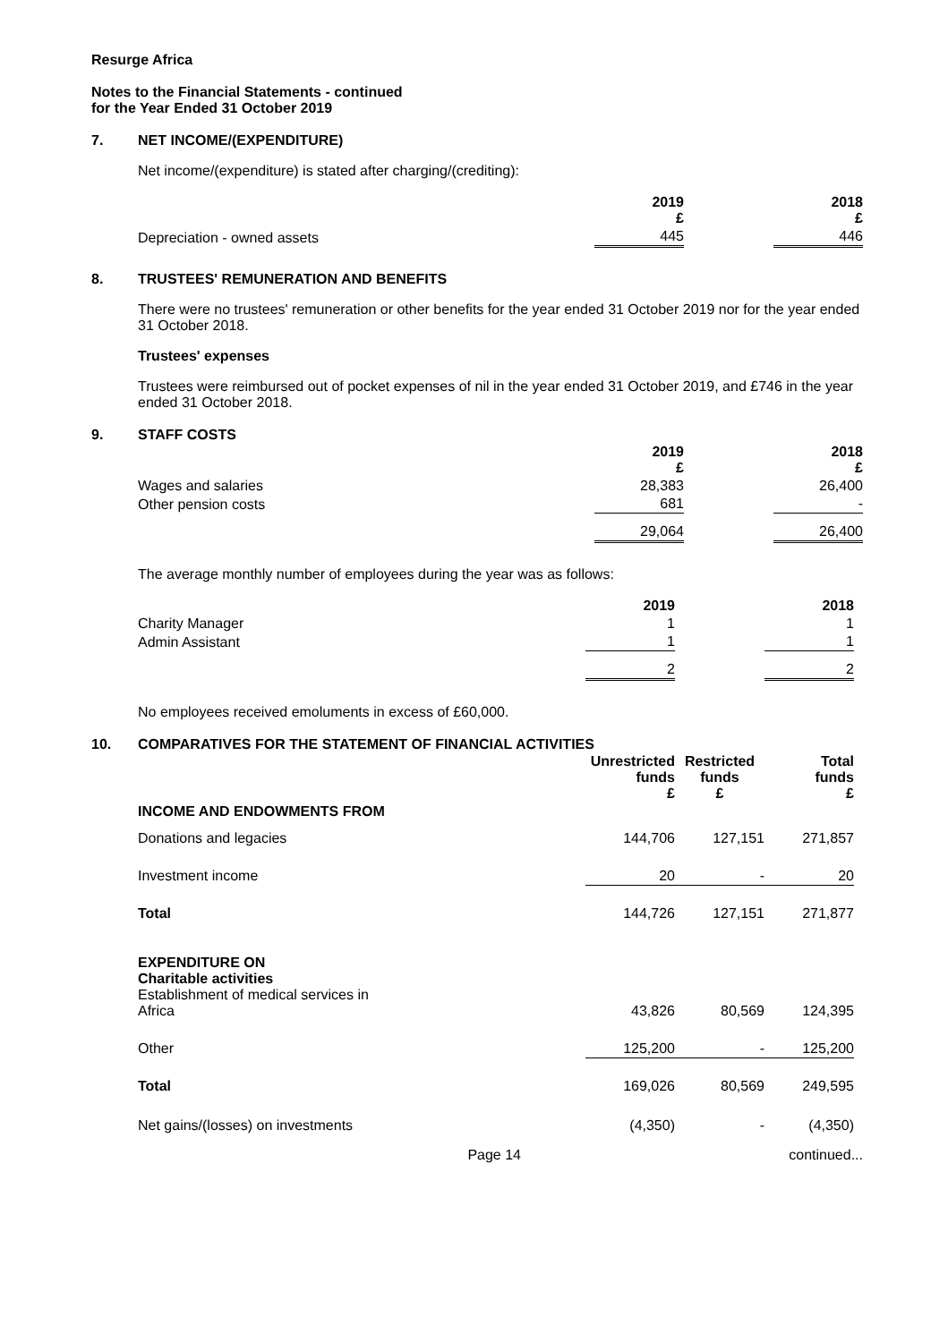Resurge Africa
Notes to the Financial Statements - continued
for the Year Ended 31 October 2019
7. NET INCOME/(EXPENDITURE)
Net income/(expenditure) is stated after charging/(crediting):
| | 2019 £ | | 2018 £ |
| Depreciation - owned assets | 445 | | 446 |
8. TRUSTEES' REMUNERATION AND BENEFITS
There were no trustees' remuneration or other benefits for the year ended 31 October 2019 nor for the year ended 31 October 2018.
Trustees' expenses
Trustees were reimbursed out of pocket expenses of nil in the year ended 31 October 2019, and £746 in the year ended 31 October 2018.
9. STAFF COSTS
| | 2019 £ | | 2018 £ |
| Wages and salaries | 28,383 | | 26,400 |
| Other pension costs | 681 | | - |
| | 29,064 | | 26,400 |
The average monthly number of employees during the year was as follows:
| | 2019 | | 2018 |
| Charity Manager | 1 | | 1 |
| Admin Assistant | 1 | | 1 |
| | 2 | | 2 |
No employees received emoluments in excess of £60,000.
10. COMPARATIVES FOR THE STATEMENT OF FINANCIAL ACTIVITIES
| | Unrestricted funds £ | Restricted funds £ | Total funds £ |
| INCOME AND ENDOWMENTS FROM | | | |
| Donations and legacies | 144,706 | 127,151 | 271,857 |
| Investment income | 20 | - | 20 |
| Total | 144,726 | 127,151 | 271,877 |
| EXPENDITURE ON Charitable activities Establishment of medical services in Africa | 43,826 | 80,569 | 124,395 |
| Other | 125,200 | - | 125,200 |
| Total | 169,026 | 80,569 | 249,595 |
| Net gains/(losses) on investments | (4,350) | - | (4,350) |
Page 14 continued...